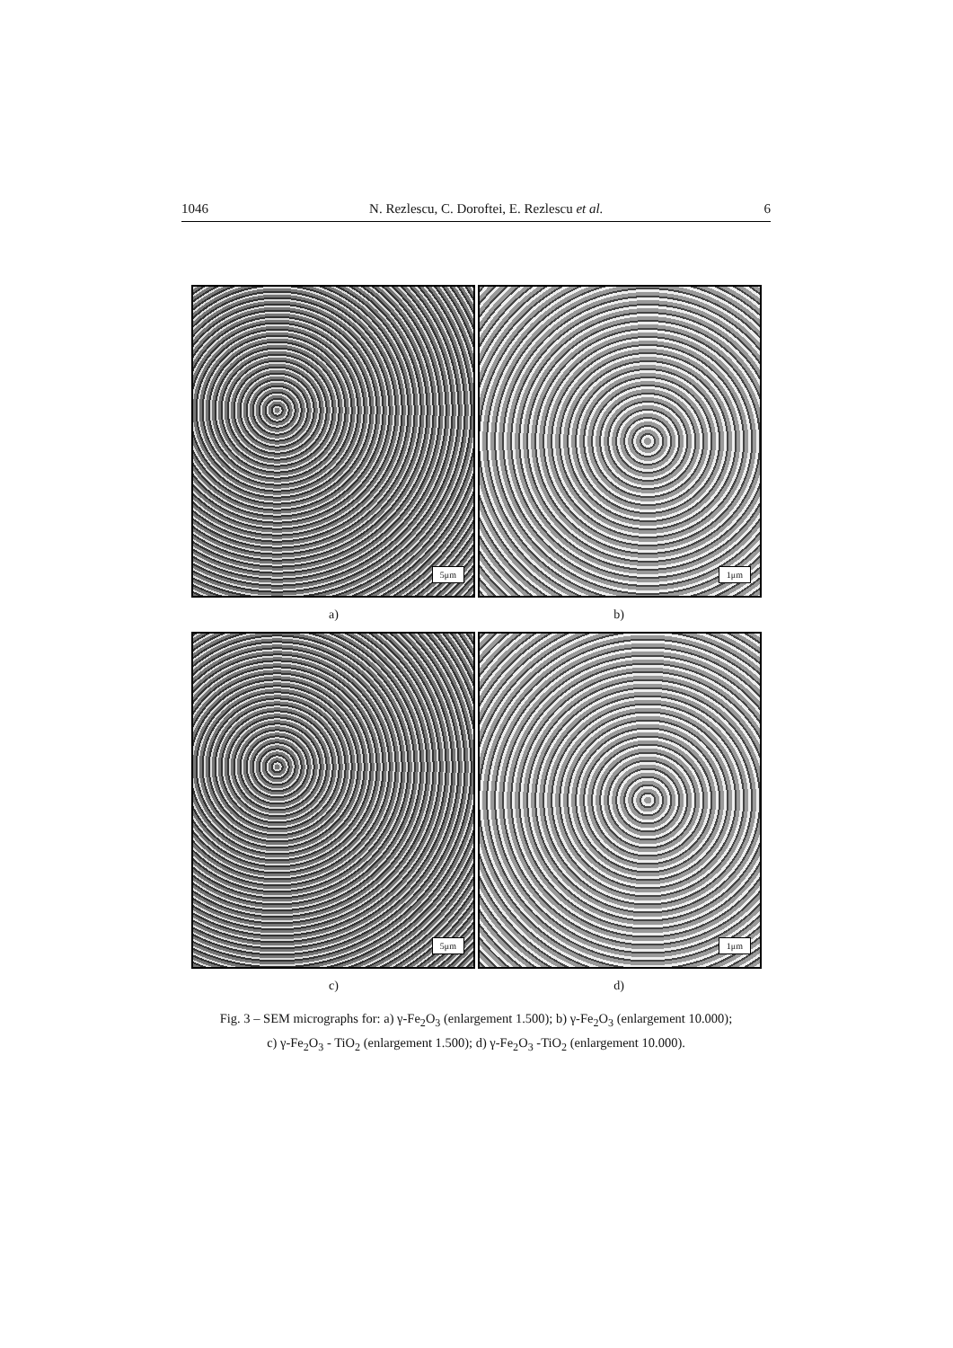1046 N. Rezlescu, C. Doroftei, E. Rezlescu et al. 6
5μm
1μm
a) b)
5μm
1μm
c) d)
Fig. 3 – SEM micrographs for: a) γ-Fe<sub>2</sub>O<sub>3</sub> (enlargement 1.500); b) γ-Fe<sub>2</sub>O<sub>3</sub> (enlargement 10.000);
c) γ-Fe<sub>2</sub>O<sub>3</sub> - TiO<sub>2</sub> (enlargement 1.500); d) γ-Fe<sub>2</sub>O<sub>3</sub> -TiO<sub>2</sub> (enlargement 10.000).